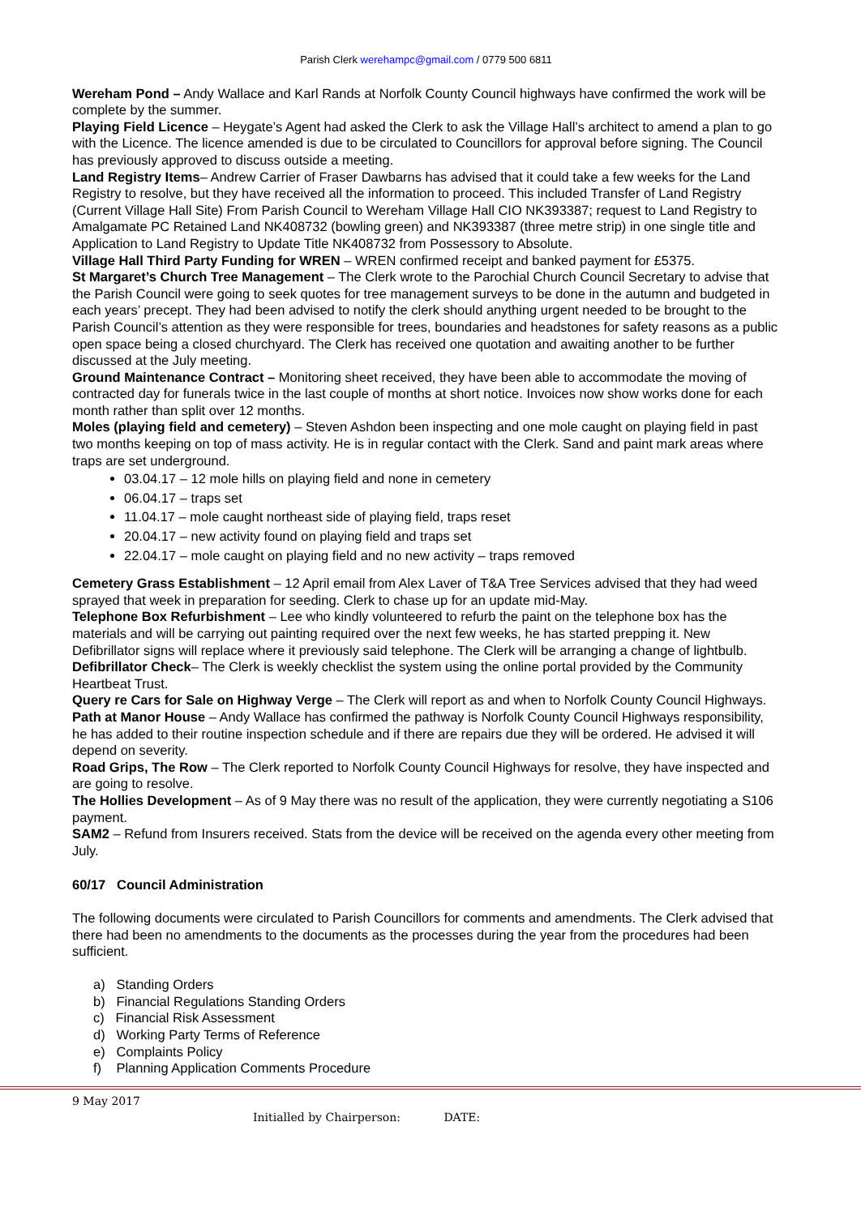Parish Clerk werehampc@gmail.com / 0779 500 6811
Wereham Pond – Andy Wallace and Karl Rands at Norfolk County Council highways have confirmed the work will be complete by the summer.
Playing Field Licence – Heygate’s Agent had asked the Clerk to ask the Village Hall’s architect to amend a plan to go with the Licence. The licence amended is due to be circulated to Councillors for approval before signing. The Council has previously approved to discuss outside a meeting.
Land Registry Items– Andrew Carrier of Fraser Dawbarns has advised that it could take a few weeks for the Land Registry to resolve, but they have received all the information to proceed. This included Transfer of Land Registry (Current Village Hall Site) From Parish Council to Wereham Village Hall CIO NK393387; request to Land Registry to Amalgamate PC Retained Land NK408732 (bowling green) and NK393387 (three metre strip) in one single title and Application to Land Registry to Update Title NK408732 from Possessory to Absolute.
Village Hall Third Party Funding for WREN – WREN confirmed receipt and banked payment for £5375.
St Margaret’s Church Tree Management – The Clerk wrote to the Parochial Church Council Secretary to advise that the Parish Council were going to seek quotes for tree management surveys to be done in the autumn and budgeted in each years’ precept. They had been advised to notify the clerk should anything urgent needed to be brought to the Parish Council’s attention as they were responsible for trees, boundaries and headstones for safety reasons as a public open space being a closed churchyard. The Clerk has received one quotation and awaiting another to be further discussed at the July meeting.
Ground Maintenance Contract – Monitoring sheet received, they have been able to accommodate the moving of contracted day for funerals twice in the last couple of months at short notice. Invoices now show works done for each month rather than split over 12 months.
Moles (playing field and cemetery) – Steven Ashdon been inspecting and one mole caught on playing field in past two months keeping on top of mass activity. He is in regular contact with the Clerk. Sand and paint mark areas where traps are set underground.
03.04.17 – 12 mole hills on playing field and none in cemetery
06.04.17 – traps set
11.04.17 – mole caught northeast side of playing field, traps reset
20.04.17 – new activity found on playing field and traps set
22.04.17 – mole caught on playing field and no new activity – traps removed
Cemetery Grass Establishment – 12 April email from Alex Laver of T&A Tree Services advised that they had weed sprayed that week in preparation for seeding. Clerk to chase up for an update mid-May.
Telephone Box Refurbishment – Lee who kindly volunteered to refurb the paint on the telephone box has the materials and will be carrying out painting required over the next few weeks, he has started prepping it. New Defibrillator signs will replace where it previously said telephone. The Clerk will be arranging a change of lightbulb.
Defibrillator Check– The Clerk is weekly checklist the system using the online portal provided by the Community Heartbeat Trust.
Query re Cars for Sale on Highway Verge – The Clerk will report as and when to Norfolk County Council Highways.
Path at Manor House – Andy Wallace has confirmed the pathway is Norfolk County Council Highways responsibility, he has added to their routine inspection schedule and if there are repairs due they will be ordered. He advised it will depend on severity.
Road Grips, The Row – The Clerk reported to Norfolk County Council Highways for resolve, they have inspected and are going to resolve.
The Hollies Development – As of 9 May there was no result of the application, they were currently negotiating a S106 payment.
SAM2 – Refund from Insurers received. Stats from the device will be received on the agenda every other meeting from July.
60/17 Council Administration
The following documents were circulated to Parish Councillors for comments and amendments. The Clerk advised that there had been no amendments to the documents as the processes during the year from the procedures had been sufficient.
a) Standing Orders
b) Financial Regulations Standing Orders
c) Financial Risk Assessment
d) Working Party Terms of Reference
e) Complaints Policy
f) Planning Application Comments Procedure
9 May 2017
Initialled by Chairperson: DATE: